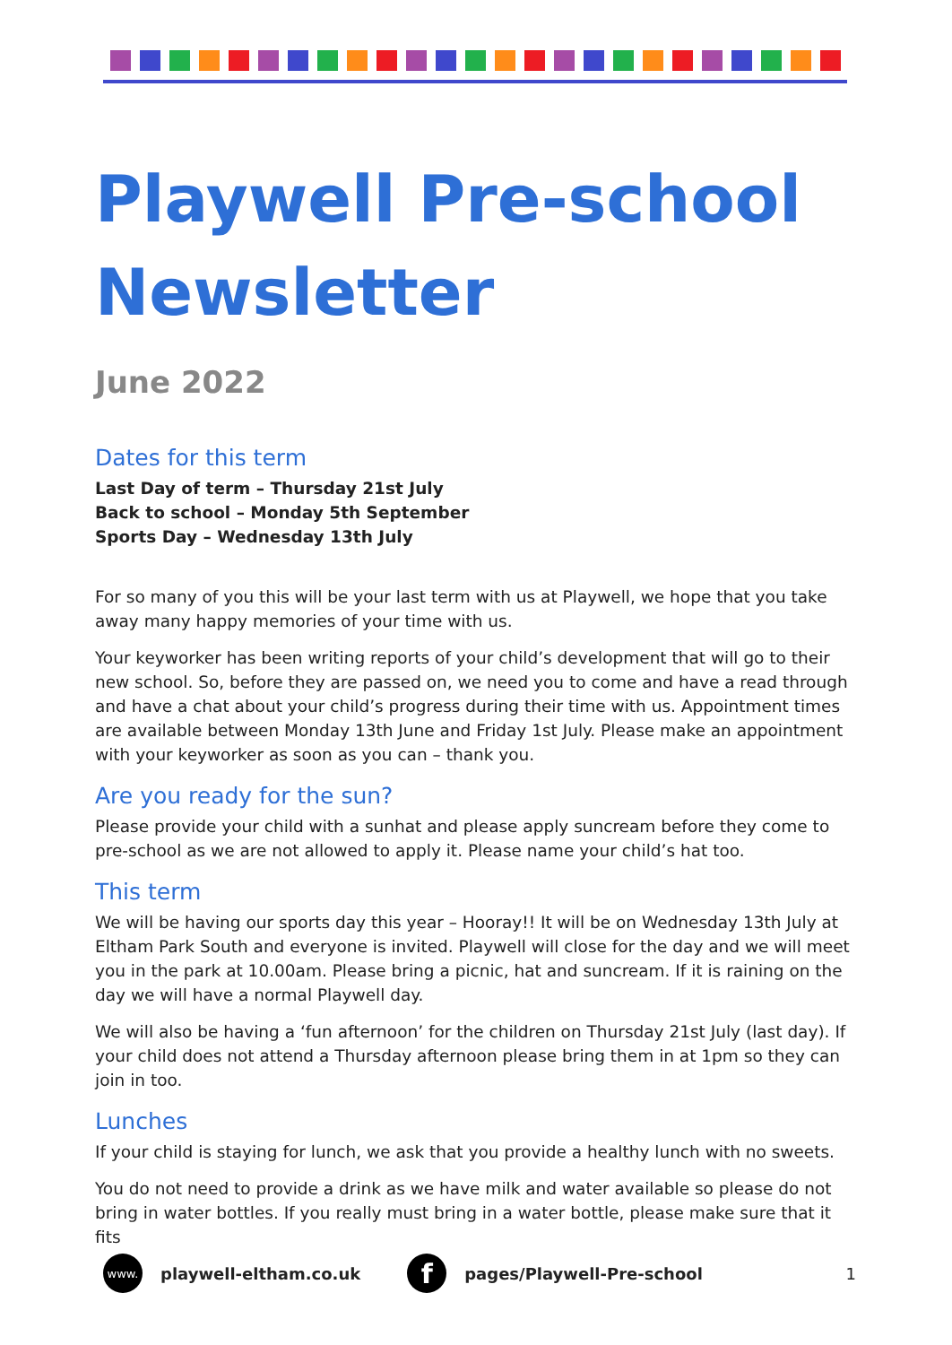Playwell Pre-school
Newsletter
June 2022
Dates for this term
Last Day of term – Thursday 21st July
Back to school – Monday 5th September
Sports Day – Wednesday 13th July
For so many of you this will be your last term with us at Playwell, we hope that you take away many happy memories of your time with us.
Your keyworker has been writing reports of your child’s development that will go to their new school. So, before they are passed on, we need you to come and have a read through and have a chat about your child’s progress during their time with us. Appointment times are available between Monday 13th June and Friday 1st July. Please make an appointment with your keyworker as soon as you can – thank you.
Are you ready for the sun?
Please provide your child with a sunhat and please apply suncream before they come to pre-school as we are not allowed to apply it. Please name your child’s hat too.
This term
We will be having our sports day this year – Hooray!! It will be on Wednesday 13th July at Eltham Park South and everyone is invited. Playwell will close for the day and we will meet you in the park at 10.00am. Please bring a picnic, hat and suncream. If it is raining on the day we will have a normal Playwell day.
We will also be having a ‘fun afternoon’ for the children on Thursday 21st July (last day). If your child does not attend a Thursday afternoon please bring them in at 1pm so they can join in too.
Lunches
If your child is staying for lunch, we ask that you provide a healthy lunch with no sweets.
You do not need to provide a drink as we have milk and water available so please do not bring in water bottles. If you really must bring in a water bottle, please make sure that it fits
www.
playwell-eltham.co.uk
f
pages/Playwell-Pre-school 1